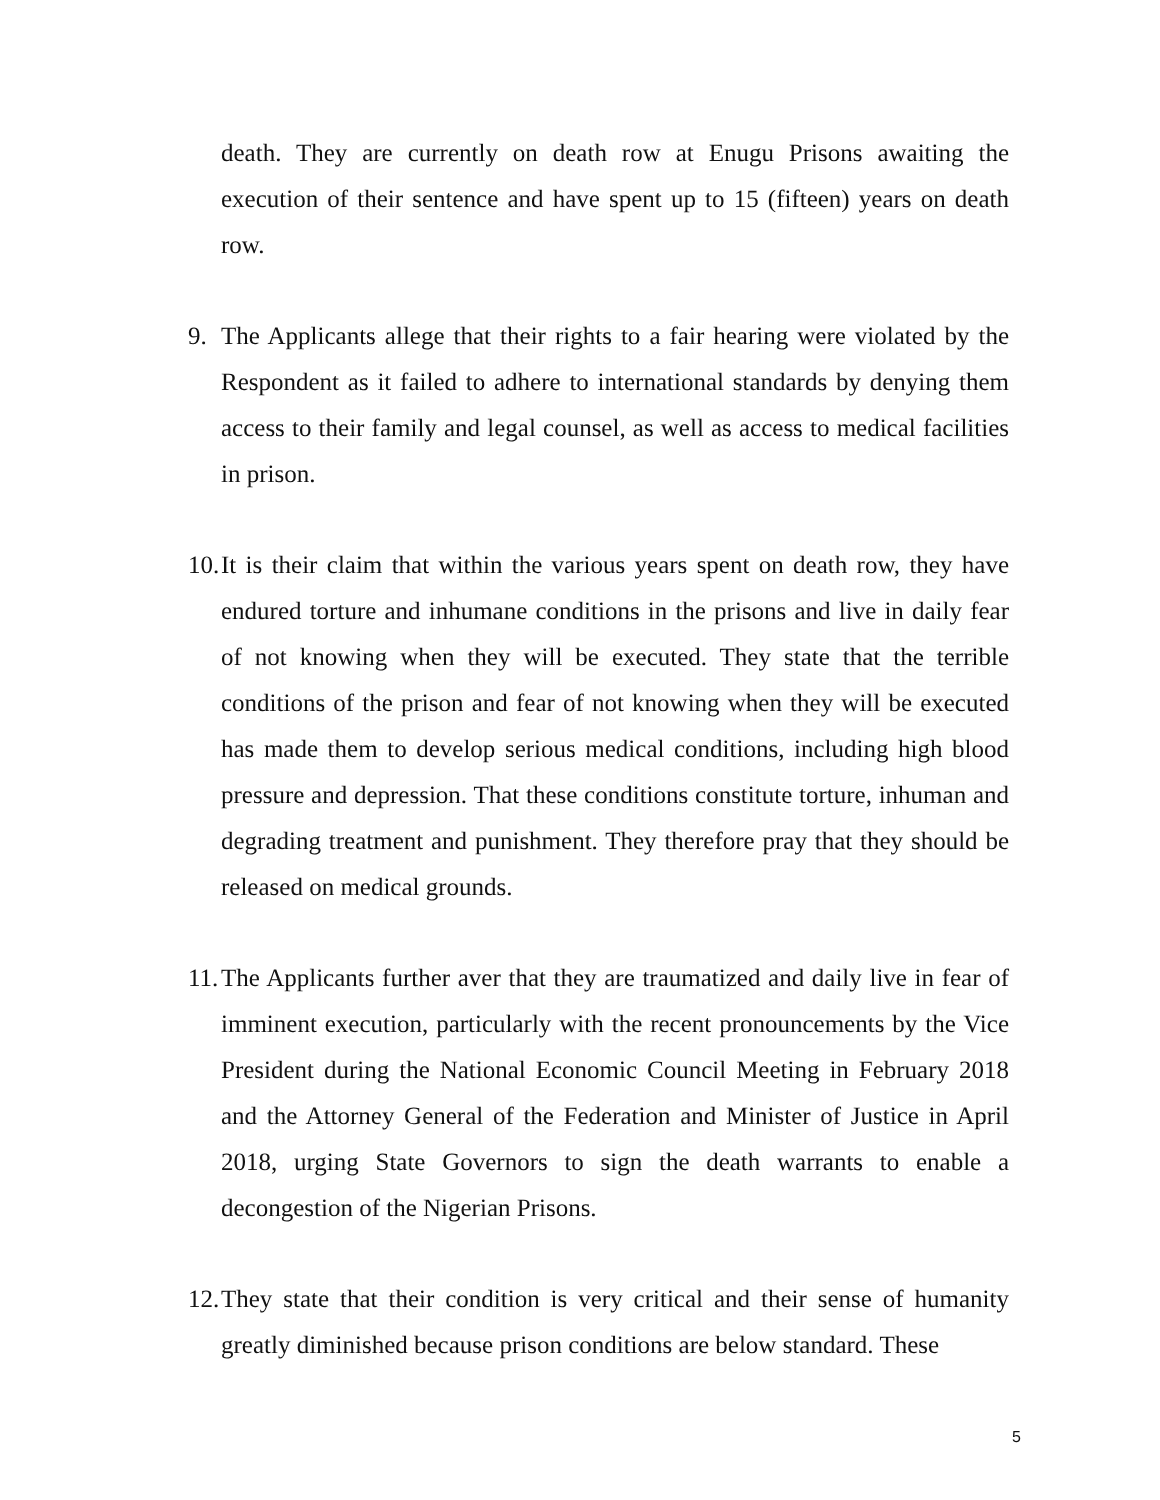death. They are currently on death row at Enugu Prisons awaiting the execution of their sentence and have spent up to 15 (fifteen) years on death row.
9. The Applicants allege that their rights to a fair hearing were violated by the Respondent as it failed to adhere to international standards by denying them access to their family and legal counsel, as well as access to medical facilities in prison.
10. It is their claim that within the various years spent on death row, they have endured torture and inhumane conditions in the prisons and live in daily fear of not knowing when they will be executed. They state that the terrible conditions of the prison and fear of not knowing when they will be executed has made them to develop serious medical conditions, including high blood pressure and depression. That these conditions constitute torture, inhuman and degrading treatment and punishment. They therefore pray that they should be released on medical grounds.
11. The Applicants further aver that they are traumatized and daily live in fear of imminent execution, particularly with the recent pronouncements by the Vice President during the National Economic Council Meeting in February 2018 and the Attorney General of the Federation and Minister of Justice in April 2018, urging State Governors to sign the death warrants to enable a decongestion of the Nigerian Prisons.
12. They state that their condition is very critical and their sense of humanity greatly diminished because prison conditions are below standard. These
5